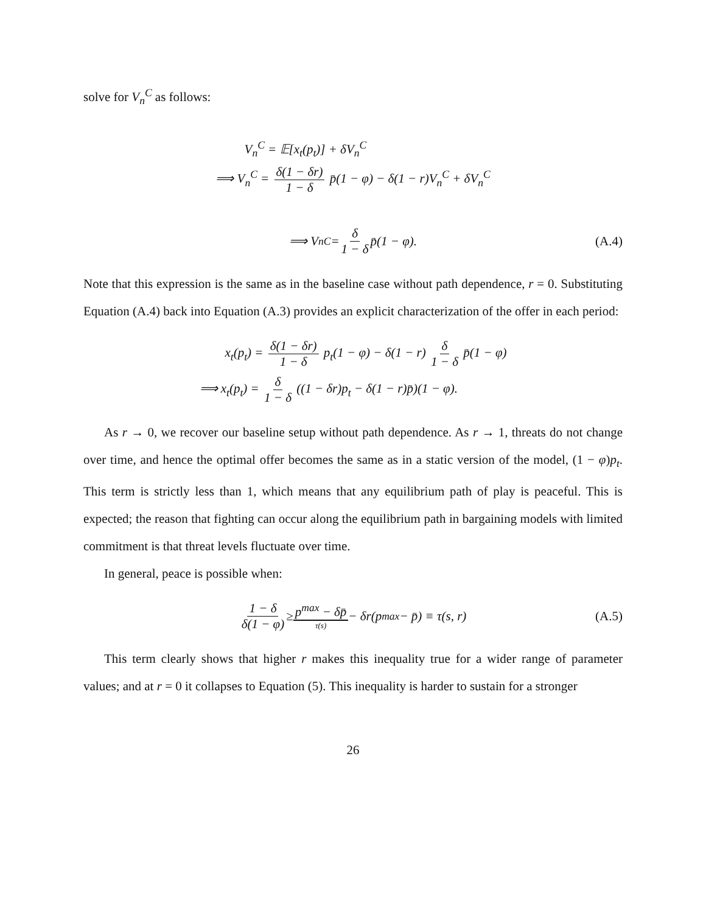solve for V<sub>n</sub><sup>C</sup> as follows:
V<sub>n</sub><sup>C</sup> = 𝔼[x<sub>t</sub>(p<sub>t</sub>)] + δV<sub>n</sub><sup>C</sup>
⟹ V<sub>n</sub><sup>C</sup> = δ(1 − δr) 1 − δ p̄(1 − φ) − δ(1 − r)V<sub>n</sub><sup>C</sup> + δV<sub>n</sub><sup>C</sup>
⟹ V<sub>n</sub><sup>C</sup> = δ 1 − δ p̄(1 − φ). (A.4)
Note that this expression is the same as in the baseline case without path dependence, r = 0. Substituting Equation (A.4) back into Equation (A.3) provides an explicit characterization of the offer in each period:
x<sub>t</sub>(p<sub>t</sub>) = δ(1 − δr) 1 − δ p<sub>t</sub>(1 − φ) − δ(1 − r) δ 1 − δ p̄(1 − φ)
⟹ x<sub>t</sub>(p<sub>t</sub>) = δ 1 − δ ((1 − δr)p<sub>t</sub> − δ(1 − r)p̄)(1 − φ).
As r → 0, we recover our baseline setup without path dependence. As r → 1, threats do not change over time, and hence the optimal offer becomes the same as in a static version of the model, (1 − φ)p<sub>t</sub>. This term is strictly less than 1, which means that any equilibrium path of play is peaceful. This is expected; the reason that fighting can occur along the equilibrium path in bargaining models with limited commitment is that threat levels fluctuate over time.
In general, peace is possible when:
1 − δ δ(1 − φ) ≥ p<sup>max</sup> − δp̄ τ(s) − δr(p<sup>max</sup> − p̄) ≡ τ(s, r) (A.5)
This term clearly shows that higher r makes this inequality true for a wider range of parameter values; and at r = 0 it collapses to Equation (5). This inequality is harder to sustain for a stronger
26